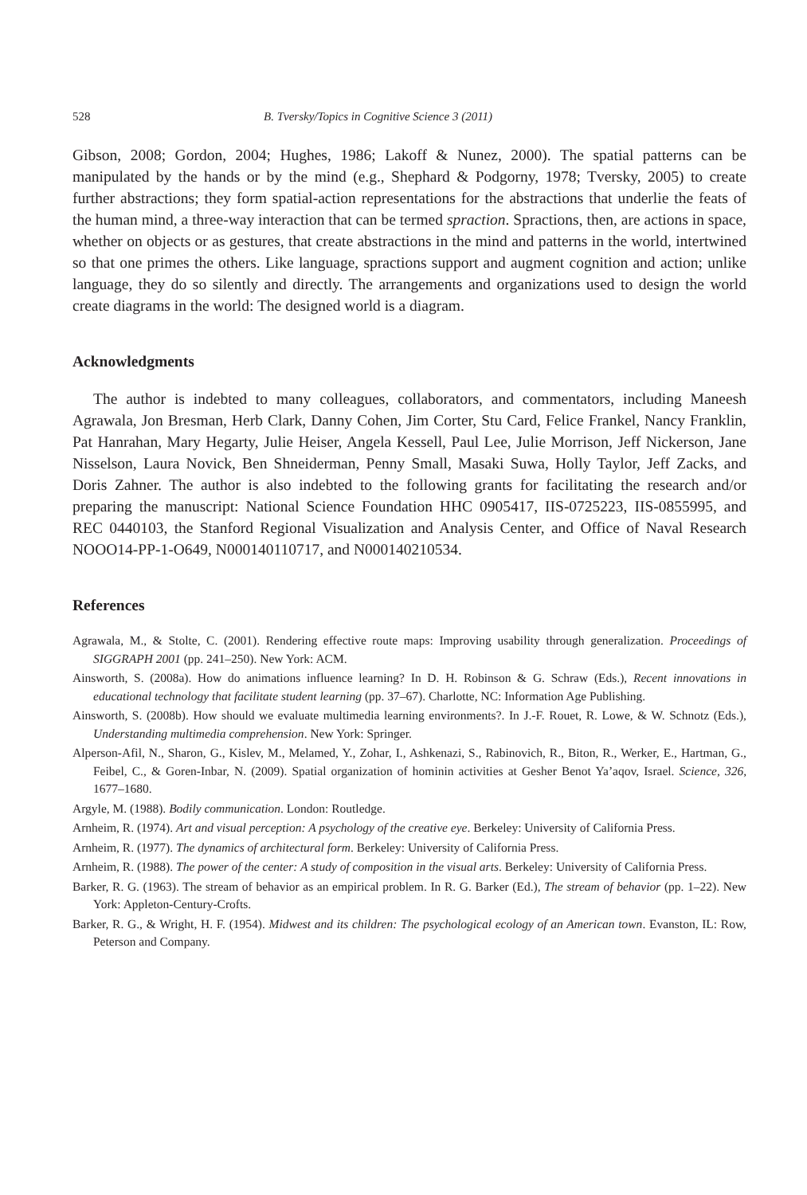528 B. Tversky/Topics in Cognitive Science 3 (2011)
Gibson, 2008; Gordon, 2004; Hughes, 1986; Lakoff & Nunez, 2000). The spatial patterns can be manipulated by the hands or by the mind (e.g., Shephard & Podgorny, 1978; Tversky, 2005) to create further abstractions; they form spatial-action representations for the abstractions that underlie the feats of the human mind, a three-way interaction that can be termed spraction. Spractions, then, are actions in space, whether on objects or as gestures, that create abstractions in the mind and patterns in the world, intertwined so that one primes the others. Like language, spractions support and augment cognition and action; unlike language, they do so silently and directly. The arrangements and organizations used to design the world create diagrams in the world: The designed world is a diagram.
Acknowledgments
The author is indebted to many colleagues, collaborators, and commentators, including Maneesh Agrawala, Jon Bresman, Herb Clark, Danny Cohen, Jim Corter, Stu Card, Felice Frankel, Nancy Franklin, Pat Hanrahan, Mary Hegarty, Julie Heiser, Angela Kessell, Paul Lee, Julie Morrison, Jeff Nickerson, Jane Nisselson, Laura Novick, Ben Shneiderman, Penny Small, Masaki Suwa, Holly Taylor, Jeff Zacks, and Doris Zahner. The author is also indebted to the following grants for facilitating the research and/or preparing the manuscript: National Science Foundation HHC 0905417, IIS-0725223, IIS-0855995, and REC 0440103, the Stanford Regional Visualization and Analysis Center, and Office of Naval Research NOOO14-PP-1-O649, N000140110717, and N000140210534.
References
Agrawala, M., & Stolte, C. (2001). Rendering effective route maps: Improving usability through generalization. Proceedings of SIGGRAPH 2001 (pp. 241–250). New York: ACM.
Ainsworth, S. (2008a). How do animations influence learning? In D. H. Robinson & G. Schraw (Eds.), Recent innovations in educational technology that facilitate student learning (pp. 37–67). Charlotte, NC: Information Age Publishing.
Ainsworth, S. (2008b). How should we evaluate multimedia learning environments?. In J.-F. Rouet, R. Lowe, & W. Schnotz (Eds.), Understanding multimedia comprehension. New York: Springer.
Alperson-Afil, N., Sharon, G., Kislev, M., Melamed, Y., Zohar, I., Ashkenazi, S., Rabinovich, R., Biton, R., Werker, E., Hartman, G., Feibel, C., & Goren-Inbar, N. (2009). Spatial organization of hominin activities at Gesher Benot Ya’aqov, Israel. Science, 326, 1677–1680.
Argyle, M. (1988). Bodily communication. London: Routledge.
Arnheim, R. (1974). Art and visual perception: A psychology of the creative eye. Berkeley: University of California Press.
Arnheim, R. (1977). The dynamics of architectural form. Berkeley: University of California Press.
Arnheim, R. (1988). The power of the center: A study of composition in the visual arts. Berkeley: University of California Press.
Barker, R. G. (1963). The stream of behavior as an empirical problem. In R. G. Barker (Ed.), The stream of behavior (pp. 1–22). New York: Appleton-Century-Crofts.
Barker, R. G., & Wright, H. F. (1954). Midwest and its children: The psychological ecology of an American town. Evanston, IL: Row, Peterson and Company.